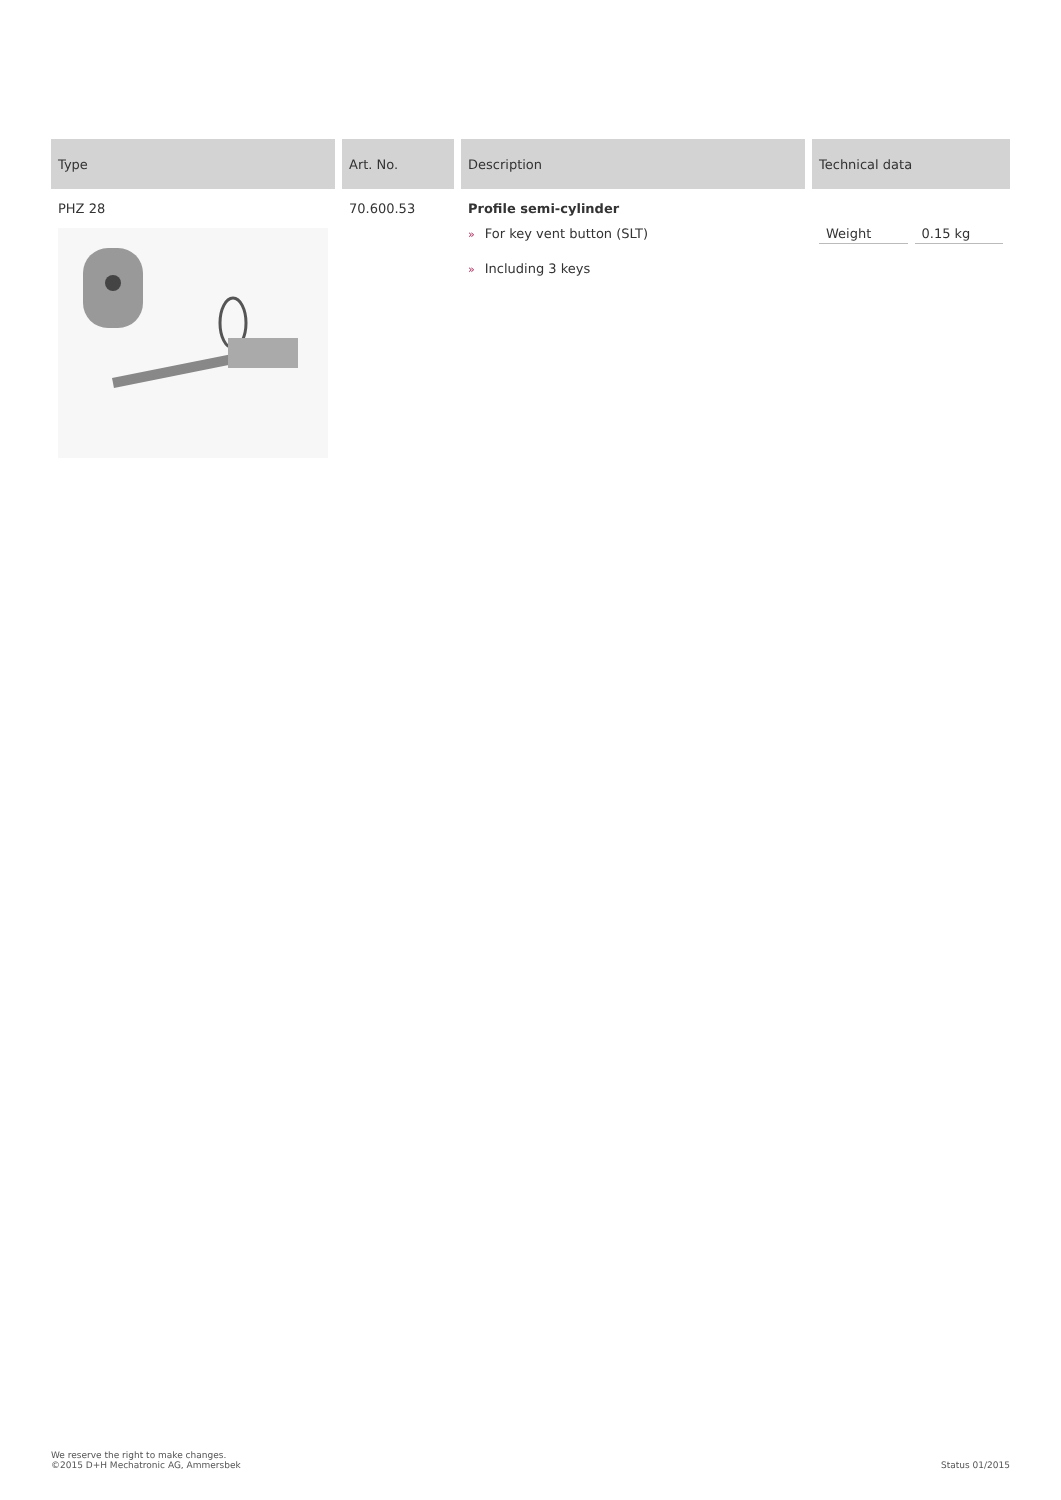| Type | Art. No. | Description | Technical data |
| --- | --- | --- | --- |
| PHZ 28 | 70.600.53 | Profile semi-cylinder » For key vent button (SLT) » Including 3 keys | / Weight / 0.15 kg / |
We reserve the right to make changes.
©2015 D+H Mechatronic AG, Ammersbek
Status 01/2015